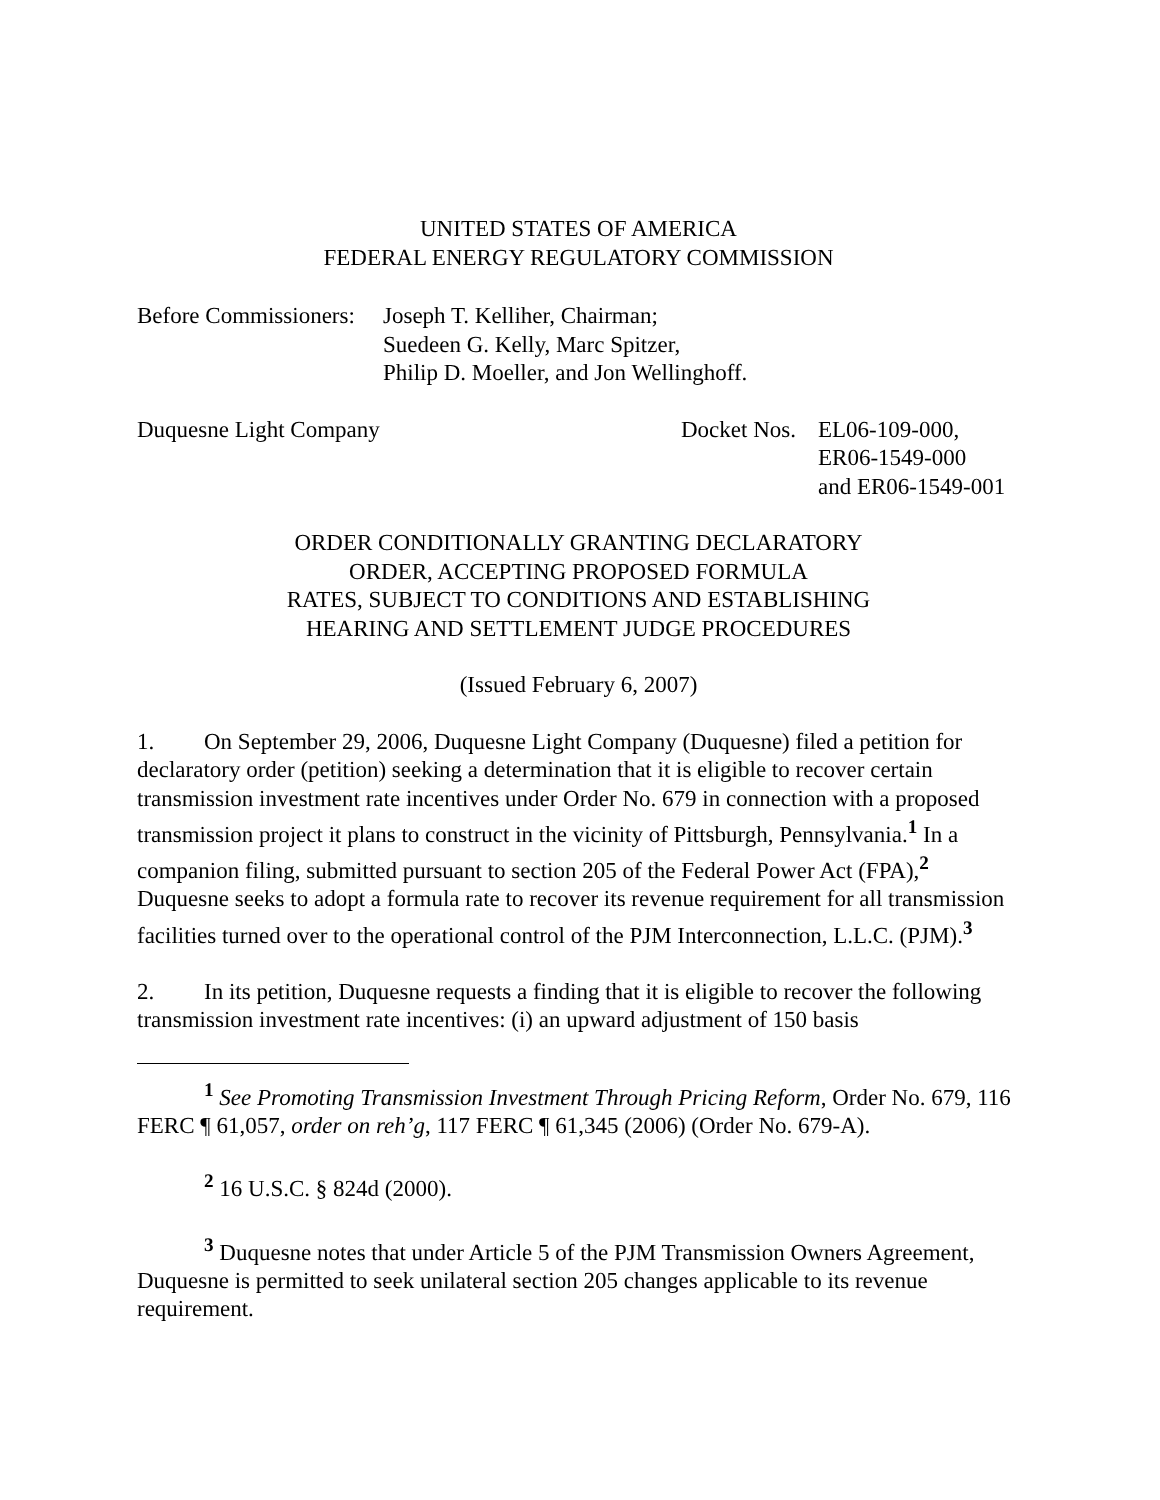UNITED STATES OF AMERICA
FEDERAL ENERGY REGULATORY COMMISSION
Before Commissioners:
Joseph T. Kelliher, Chairman;
Suedeen G. Kelly, Marc Spitzer,
Philip D. Moeller, and Jon Wellinghoff.
Duquesne Light Company Docket Nos.
EL06-109-000,
ER06-1549-000
and ER06-1549-001
ORDER CONDITIONALLY GRANTING DECLARATORY
ORDER, ACCEPTING PROPOSED FORMULA
RATES, SUBJECT TO CONDITIONS AND ESTABLISHING
HEARING AND SETTLEMENT JUDGE PROCEDURES
(Issued February 6, 2007)
1. On September 29, 2006, Duquesne Light Company (Duquesne) filed a petition for declaratory order (petition) seeking a determination that it is eligible to recover certain transmission investment rate incentives under Order No. 679 in connection with a proposed transmission project it plans to construct in the vicinity of Pittsburgh, Pennsylvania.<sup>1</sup> In a companion filing, submitted pursuant to section 205 of the Federal Power Act (FPA),<sup>2</sup> Duquesne seeks to adopt a formula rate to recover its revenue requirement for all transmission facilities turned over to the operational control of the PJM Interconnection, L.L.C. (PJM).<sup>3</sup>
2. In its petition, Duquesne requests a finding that it is eligible to recover the following transmission investment rate incentives: (i) an upward adjustment of 150 basis
<sup>1</sup> See Promoting Transmission Investment Through Pricing Reform, Order No. 679, 116 FERC ¶ 61,057, order on reh’g, 117 FERC ¶ 61,345 (2006) (Order No. 679-A).
<sup>2</sup> 16 U.S.C. § 824d (2000).
<sup>3</sup> Duquesne notes that under Article 5 of the PJM Transmission Owners Agreement, Duquesne is permitted to seek unilateral section 205 changes applicable to its revenue requirement.